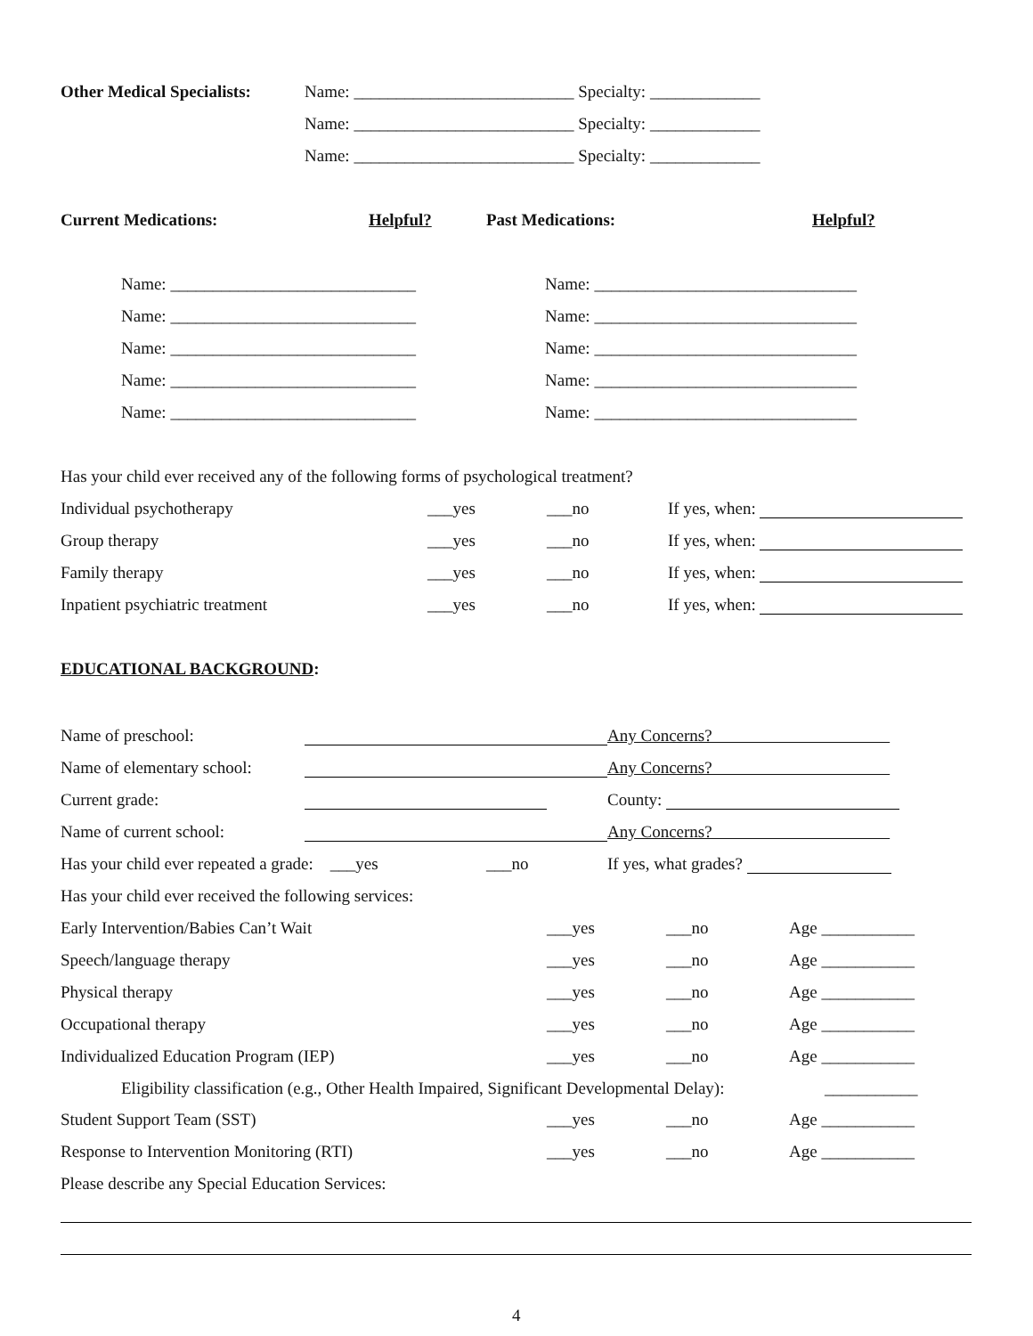Other Medical Specialists: Name: __________________________ Specialty: _____________
Name: __________________________ Specialty: _____________
Name: __________________________ Specialty: _____________
Current Medications: Helpful? Past Medications: Helpful?
Name: _____________________________ Name: _______________________________
Name: _____________________________ Name: _______________________________
Name: _____________________________ Name: _______________________________
Name: _____________________________ Name: _______________________________
Name: _____________________________ Name: _______________________________
Has your child ever received any of the following forms of psychological treatment?
Individual psychotherapy ___yes ___no If yes, when:
Group therapy ___yes ___no If yes, when:
Family therapy ___yes ___no If yes, when:
Inpatient psychiatric treatment ___yes ___no If yes, when:
EDUCATIONAL BACKGROUND:
Name of preschool: Any Concerns?
Name of elementary school: Any Concerns?
Current grade: County:
Name of current school: Any Concerns?
Has your child ever repeated a grade: ___yes ___no If yes, what grades?
Has your child ever received the following services:
Early Intervention/Babies Can’t Wait ___yes ___no Age ___________
Speech/language therapy ___yes ___no Age ___________
Physical therapy ___yes ___no Age ___________
Occupational therapy ___yes ___no Age ___________
Individualized Education Program (IEP) ___yes ___no Age ___________
Eligibility classification (e.g., Other Health Impaired, Significant Developmental Delay): ___________
Student Support Team (SST) ___yes ___no Age ___________
Response to Intervention Monitoring (RTI) ___yes ___no Age ___________
Please describe any Special Education Services:
4